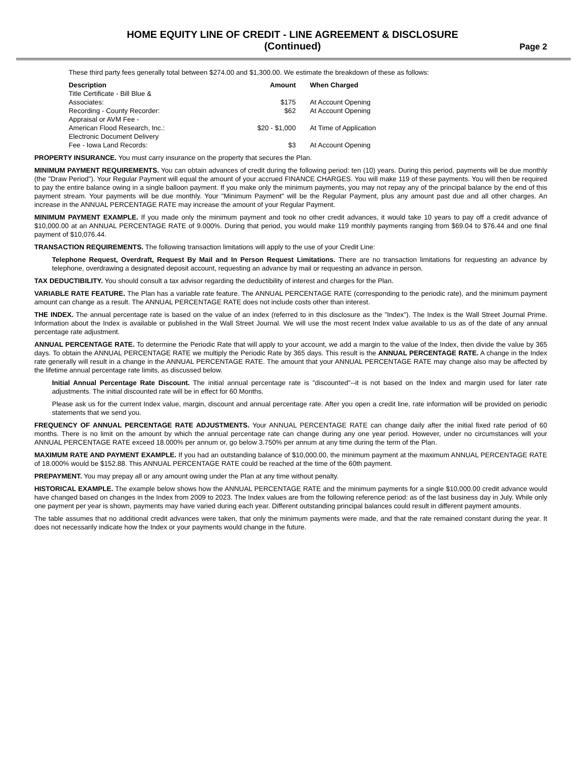HOME EQUITY LINE OF CREDIT - LINE AGREEMENT & DISCLOSURE
(Continued)
Page 2
These third party fees generally total between $274.00 and $1,300.00. We estimate the breakdown of these as follows:
| Description | Amount | When Charged |
| --- | --- | --- |
| Title Certificate - Bill Blue & Associates: | $175 | At Account Opening |
| Recording - County Recorder: | $62 | At Account Opening |
| Appraisal or AVM Fee - American Flood Research, Inc.: | $20 - $1,000 | At Time of Application |
| Electronic Document Delivery Fee - Iowa Land Records: | $3 | At Account Opening |
PROPERTY INSURANCE. You must carry insurance on the property that secures the Plan.
MINIMUM PAYMENT REQUIREMENTS. You can obtain advances of credit during the following period: ten (10) years. During this period, payments will be due monthly (the "Draw Period"). Your Regular Payment will equal the amount of your accrued FINANCE CHARGES. You will make 119 of these payments. You will then be required to pay the entire balance owing in a single balloon payment. If you make only the minimum payments, you may not repay any of the principal balance by the end of this payment stream. Your payments will be due monthly. Your "Minimum Payment" will be the Regular Payment, plus any amount past due and all other charges. An increase in the ANNUAL PERCENTAGE RATE may increase the amount of your Regular Payment.
MINIMUM PAYMENT EXAMPLE. If you made only the minimum payment and took no other credit advances, it would take 10 years to pay off a credit advance of $10,000.00 at an ANNUAL PERCENTAGE RATE of 9.000%. During that period, you would make 119 monthly payments ranging from $69.04 to $76.44 and one final payment of $10,076.44.
TRANSACTION REQUIREMENTS. The following transaction limitations will apply to the use of your Credit Line:
Telephone Request, Overdraft, Request By Mail and In Person Request Limitations. There are no transaction limitations for requesting an advance by telephone, overdrawing a designated deposit account, requesting an advance by mail or requesting an advance in person.
TAX DEDUCTIBILITY. You should consult a tax advisor regarding the deductibility of interest and charges for the Plan.
VARIABLE RATE FEATURE. The Plan has a variable rate feature. The ANNUAL PERCENTAGE RATE (corresponding to the periodic rate), and the minimum payment amount can change as a result. The ANNUAL PERCENTAGE RATE does not include costs other than interest.
THE INDEX. The annual percentage rate is based on the value of an index (referred to in this disclosure as the "Index"). The Index is the Wall Street Journal Prime. Information about the Index is available or published in the Wall Street Journal. We will use the most recent Index value available to us as of the date of any annual percentage rate adjustment.
ANNUAL PERCENTAGE RATE. To determine the Periodic Rate that will apply to your account, we add a margin to the value of the Index, then divide the value by 365 days. To obtain the ANNUAL PERCENTAGE RATE we multiply the Periodic Rate by 365 days. This result is the ANNUAL PERCENTAGE RATE. A change in the Index rate generally will result in a change in the ANNUAL PERCENTAGE RATE. The amount that your ANNUAL PERCENTAGE RATE may change also may be affected by the lifetime annual percentage rate limits, as discussed below.
Initial Annual Percentage Rate Discount. The initial annual percentage rate is "discounted"--it is not based on the Index and margin used for later rate adjustments. The initial discounted rate will be in effect for 60 Months.
Please ask us for the current Index value, margin, discount and annual percentage rate. After you open a credit line, rate information will be provided on periodic statements that we send you.
FREQUENCY OF ANNUAL PERCENTAGE RATE ADJUSTMENTS. Your ANNUAL PERCENTAGE RATE can change daily after the initial fixed rate period of 60 months. There is no limit on the amount by which the annual percentage rate can change during any one year period. However, under no circumstances will your ANNUAL PERCENTAGE RATE exceed 18.000% per annum or, go below 3.750% per annum at any time during the term of the Plan.
MAXIMUM RATE AND PAYMENT EXAMPLE. If you had an outstanding balance of $10,000.00, the minimum payment at the maximum ANNUAL PERCENTAGE RATE of 18.000% would be $152.88. This ANNUAL PERCENTAGE RATE could be reached at the time of the 60th payment.
PREPAYMENT. You may prepay all or any amount owing under the Plan at any time without penalty.
HISTORICAL EXAMPLE. The example below shows how the ANNUAL PERCENTAGE RATE and the minimum payments for a single $10,000.00 credit advance would have changed based on changes in the Index from 2009 to 2023. The Index values are from the following reference period: as of the last business day in July. While only one payment per year is shown, payments may have varied during each year. Different outstanding principal balances could result in different payment amounts.
The table assumes that no additional credit advances were taken, that only the minimum payments were made, and that the rate remained constant during the year. It does not necessarily indicate how the Index or your payments would change in the future.